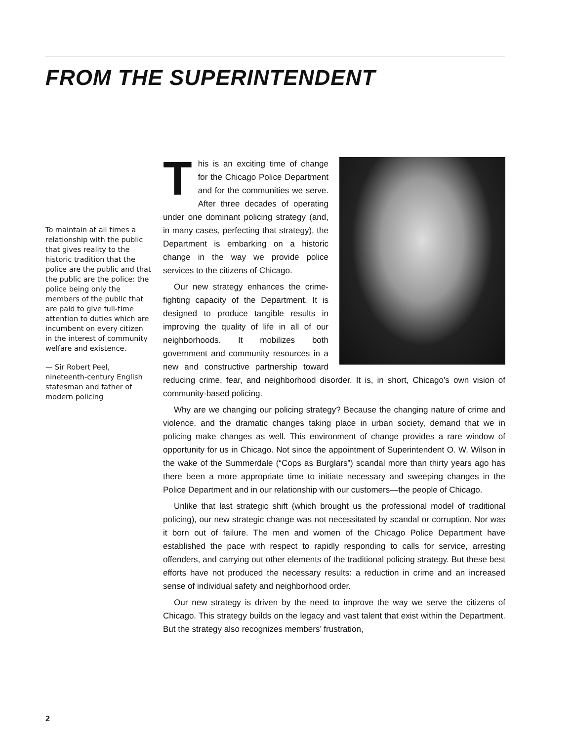FROM THE SUPERINTENDENT
To maintain at all times a relationship with the public that gives reality to the historic tradition that the police are the public and that the public are the police: the police being only the members of the public that are paid to give full-time attention to duties which are incumbent on every citizen in the interest of community welfare and existence.
— Sir Robert Peel, nineteenth-century English statesman and father of modern policing
This is an exciting time of change for the Chicago Police Department and for the communities we serve. After three decades of operating under one dominant policing strategy (and, in many cases, perfecting that strategy), the Department is embarking on a historic change in the way we provide police services to the citizens of Chicago.
Our new strategy enhances the crime-fighting capacity of the Department. It is designed to produce tangible results in improving the quality of life in all of our neighborhoods. It mobilizes both government and community resources in a new and constructive partnership toward reducing crime, fear, and neighborhood disorder. It is, in short, Chicago’s own vision of community-based policing.
Why are we changing our policing strategy? Because the changing nature of crime and violence, and the dramatic changes taking place in urban society, demand that we in policing make changes as well. This environment of change provides a rare window of opportunity for us in Chicago. Not since the appointment of Superintendent O. W. Wilson in the wake of the Summerdale (“Cops as Burglars”) scandal more than thirty years ago has there been a more appropriate time to initiate necessary and sweeping changes in the Police Department and in our relationship with our customers—the people of Chicago.
Unlike that last strategic shift (which brought us the professional model of traditional policing), our new strategic change was not necessitated by scandal or corruption. Nor was it born out of failure. The men and women of the Chicago Police Department have established the pace with respect to rapidly responding to calls for service, arresting offenders, and carrying out other elements of the traditional policing strategy. But these best efforts have not produced the necessary results: a reduction in crime and an increased sense of individual safety and neighborhood order.
Our new strategy is driven by the need to improve the way we serve the citizens of Chicago. This strategy builds on the legacy and vast talent that exist within the Department. But the strategy also recognizes members’ frustration,
2